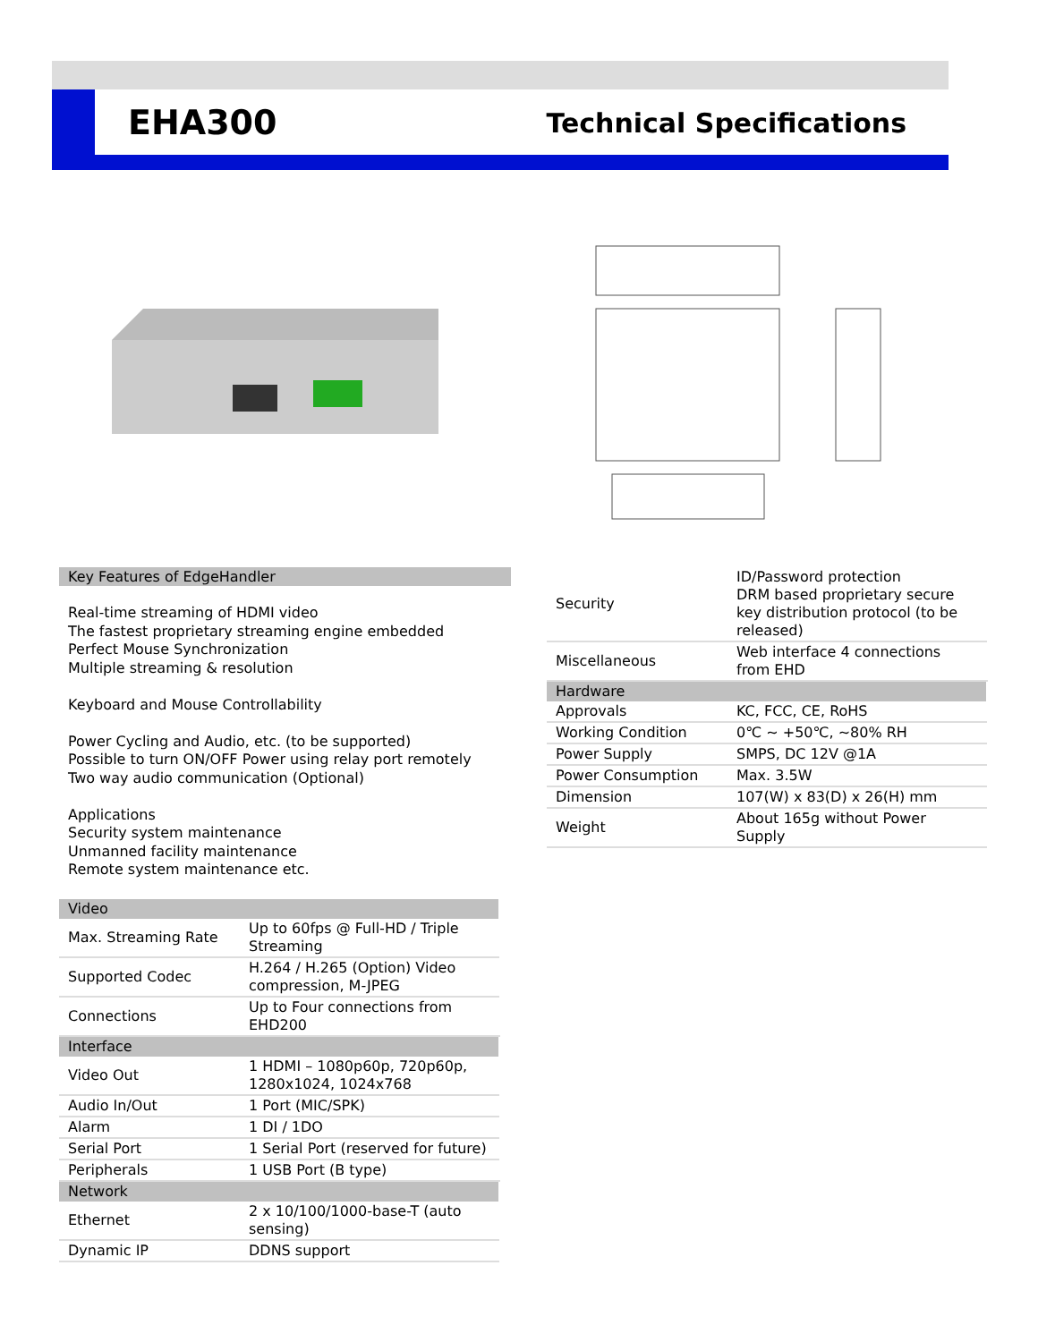EHA300
Technical Specifications
Key Features of EdgeHandler
Real-time streaming of HDMI video
The fastest proprietary streaming engine embedded
Perfect Mouse Synchronization
Multiple streaming & resolution
Keyboard and Mouse Controllability
Power Cycling and Audio, etc. (to be supported)
Possible to turn ON/OFF Power using relay port remotely
Two way audio communication (Optional)
Applications
Security system maintenance
Unmanned facility maintenance
Remote system maintenance etc.
| Video | |
| Max. Streaming Rate | Up to 60fps @ Full-HD / Triple Streaming |
| Supported Codec | H.264 / H.265 (Option) Video compression, M-JPEG |
| Connections | Up to Four connections from EHD200 |
| Interface | |
| Video Out | 1 HDMI – 1080p60p, 720p60p, 1280x1024, 1024x768 |
| Audio In/Out | 1 Port (MIC/SPK) |
| Alarm | 1 DI / 1DO |
| Serial Port | 1 Serial Port (reserved for future) |
| Peripherals | 1 USB Port (B type) |
| Network | |
| Ethernet | 2 x 10/100/1000-base-T (auto sensing) |
| Dynamic IP | DDNS support |
| Security | ID/Password protection DRM based proprietary secure key distribution protocol (to be released) |
| Miscellaneous | Web interface 4 connections from EHD |
| Hardware | |
| Approvals | KC, FCC, CE, RoHS |
| Working Condition | 0℃ ~ +50℃, ~80% RH |
| Power Supply | SMPS, DC 12V @1A |
| Power Consumption | Max. 3.5W |
| Dimension | 107(W) x 83(D) x 26(H) mm |
| Weight | About 165g without Power Supply |